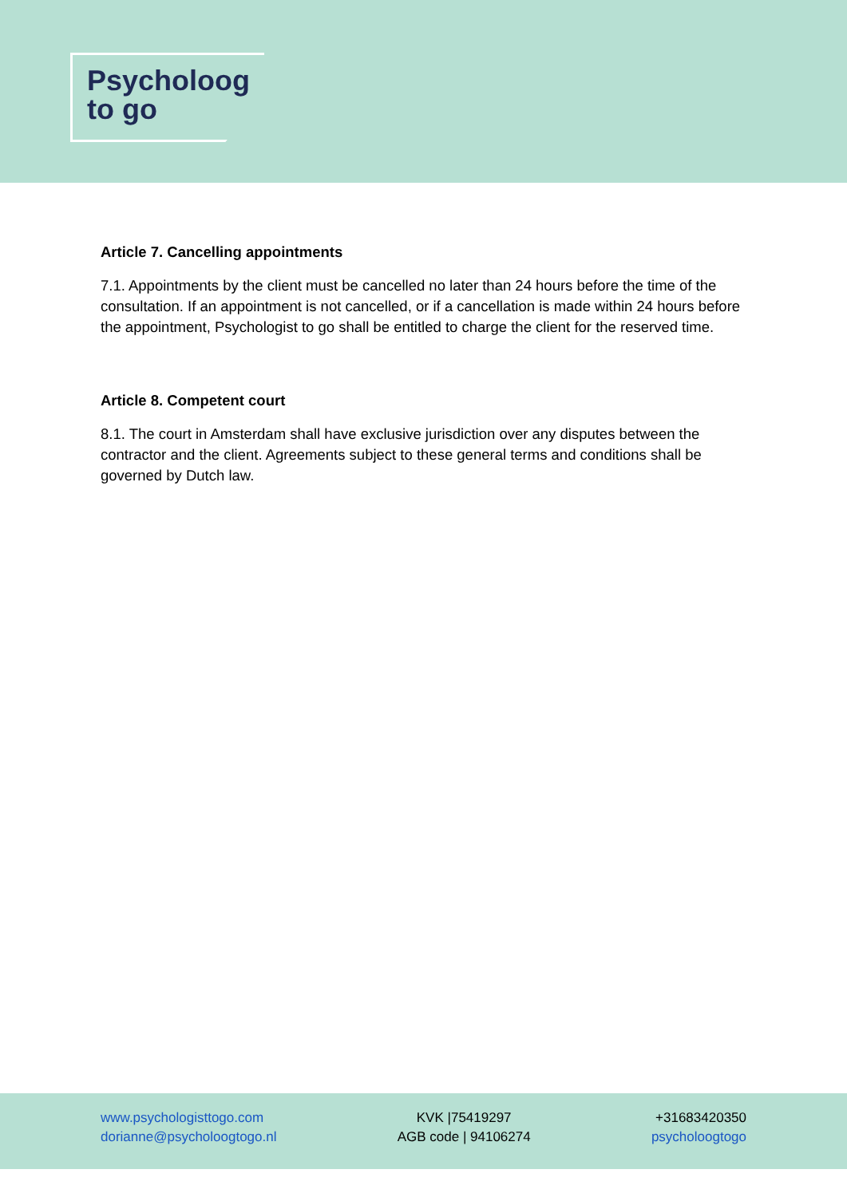Psycholoog
to go
Article 7. Cancelling appointments
7.1. Appointments by the client must be cancelled no later than 24 hours before the time of the consultation. If an appointment is not cancelled, or if a cancellation is made within 24 hours before the appointment, Psychologist to go shall be entitled to charge the client for the reserved time.
Article 8. Competent court
8.1. The court in Amsterdam shall have exclusive jurisdiction over any disputes between the contractor and the client. Agreements subject to these general terms and conditions shall be governed by Dutch law.
www.psychologisttogo.com
dorianne@psycholoogtogo.nl
KVK |75419297
AGB code | 94106274
+31683420350
psycholoogtogo